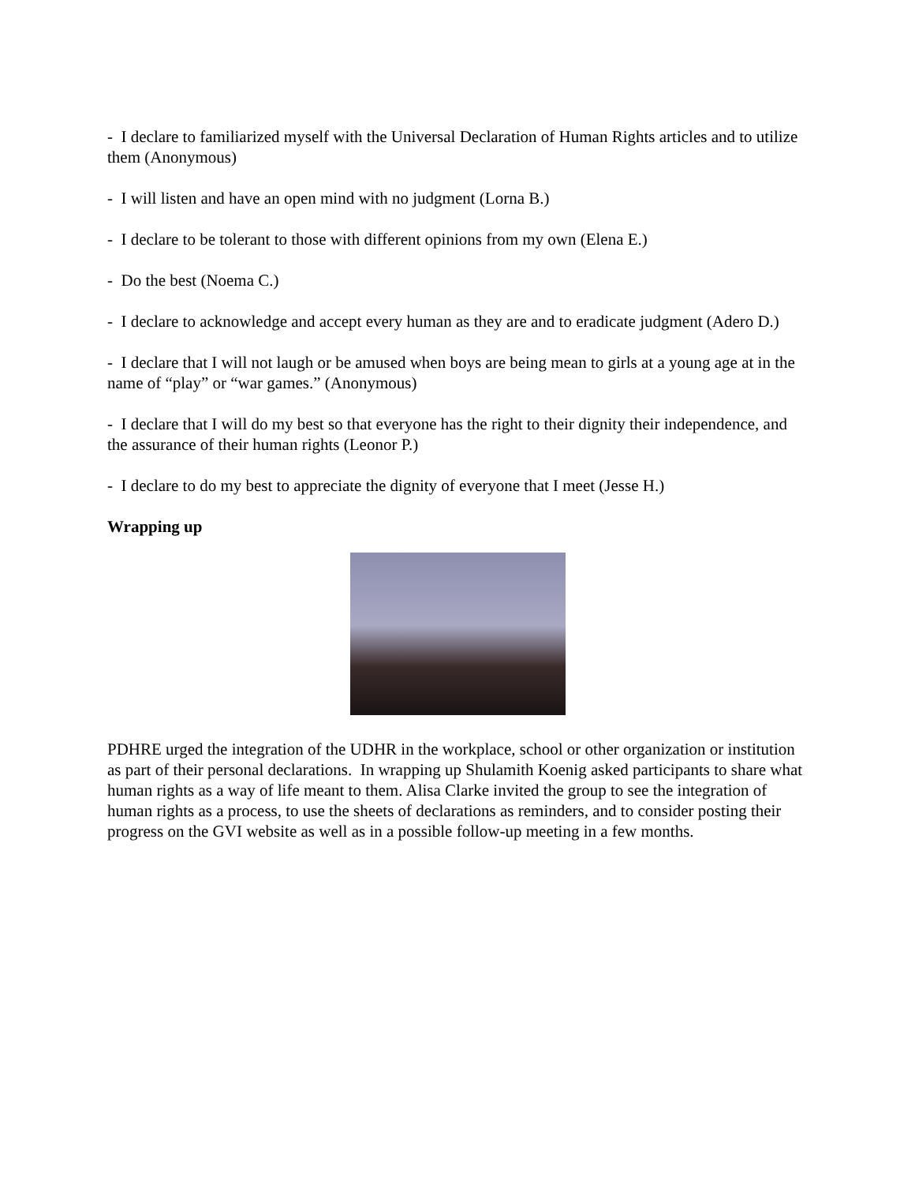- I declare to familiarized myself with the Universal Declaration of Human Rights articles and to utilize them (Anonymous)
- I will listen and have an open mind with no judgment (Lorna B.)
- I declare to be tolerant to those with different opinions from my own (Elena E.)
- Do the best (Noema C.)
- I declare to acknowledge and accept every human as they are and to eradicate judgment (Adero D.)
- I declare that I will not laugh or be amused when boys are being mean to girls at a young age at in the name of “play” or “war games.” (Anonymous)
- I declare that I will do my best so that everyone has the right to their dignity their independence, and the assurance of their human rights (Leonor P.)
- I declare to do my best to appreciate the dignity of everyone that I meet (Jesse H.)
Wrapping up
PDHRE urged the integration of the UDHR in the workplace, school or other organization or institution as part of their personal declarations. In wrapping up Shulamith Koenig asked participants to share what human rights as a way of life meant to them. Alisa Clarke invited the group to see the integration of human rights as a process, to use the sheets of declarations as reminders, and to consider posting their progress on the GVI website as well as in a possible follow-up meeting in a few months.